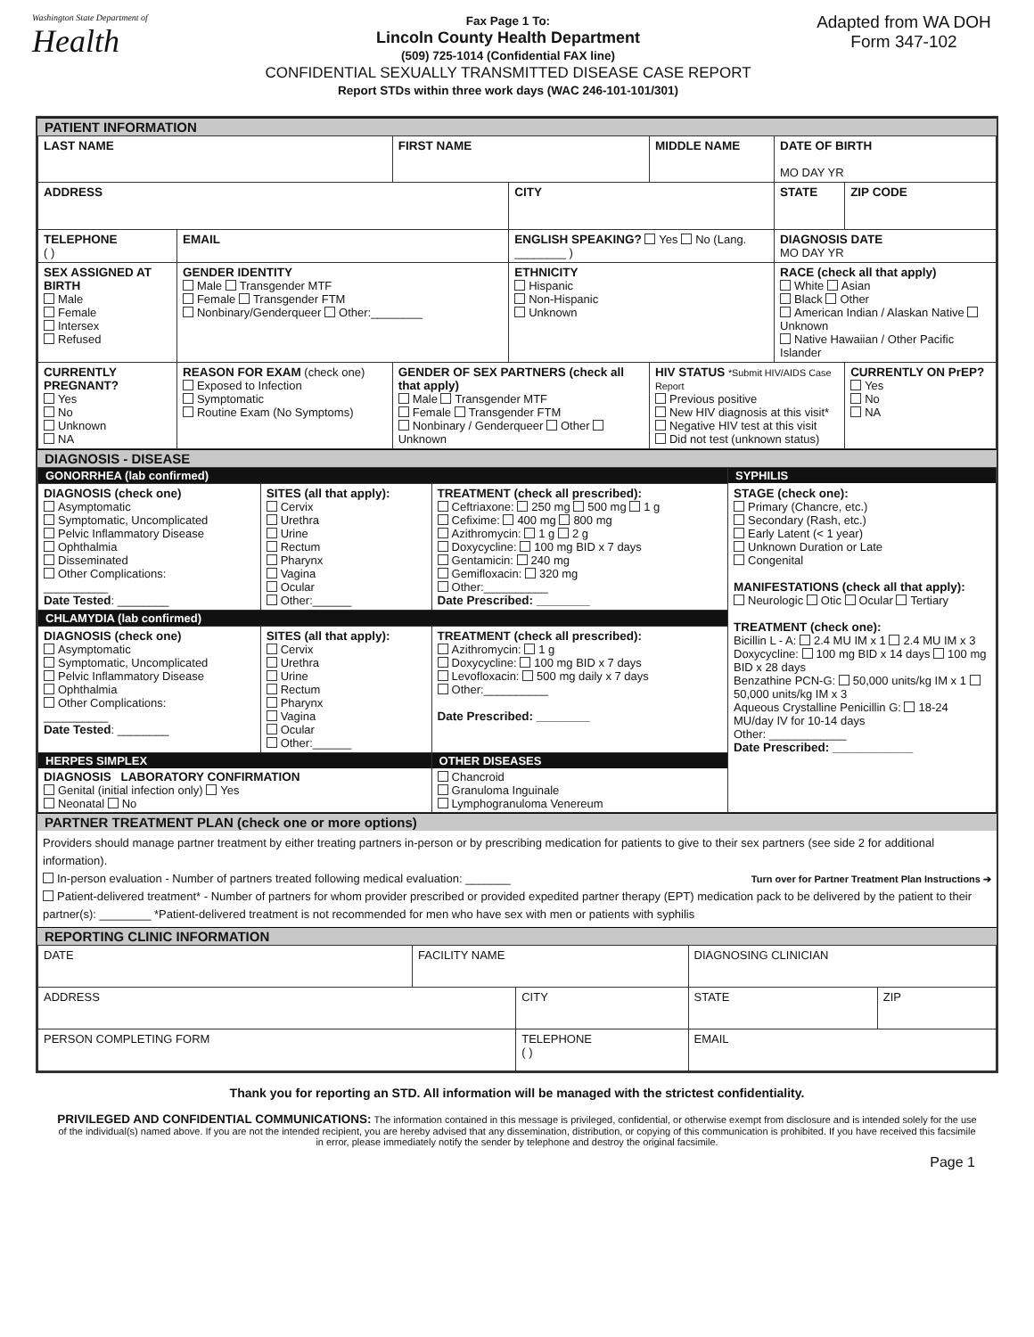Washington State Department of
Health
Fax Page 1 To:
Lincoln County Health Department
(509) 725-1014 (Confidential FAX line)
CONFIDENTIAL SEXUALLY TRANSMITTED DISEASE CASE REPORT
Report STDs within three work days (WAC 246-101-101/301)
Adapted from WA DOH Form 347-102
PATIENT INFORMATION
| LAST NAME | | FIRST NAME | | MIDDLE NAME | DATE OF BIRTH MO DAY YR | |
| ADDRESS | | | CITY | | STATE | ZIP CODE |
| TELEPHONE ( ) | EMAIL | | ENGLISH SPEAKING? Yes No (Lang. ________ ) | | DIAGNOSIS DATE MO DAY YR | |
| SEX ASSIGNED AT BIRTH Male Female Intersex Refused | GENDER IDENTITY Male Transgender MTF Female Transgender FTM Nonbinary/Genderqueer Other:________ | | ETHNICITY Hispanic Non-Hispanic Unknown | | RACE (check all that apply) White Asian Black Other American Indian / Alaskan Native Unknown Native Hawaiian / Other Pacific Islander | |
| CURRENTLY PREGNANT? Yes No Unknown NA | REASON FOR EXAM (check one) Exposed to Infection Symptomatic Routine Exam (No Symptoms) | GENDER OF SEX PARTNERS (check all that apply) Male Transgender MTF Female Transgender FTM Nonbinary / Genderqueer Other Unknown | | HIV STATUS *Submit HIV/AIDS Case Report Previous positive New HIV diagnosis at this visit* Negative HIV test at this visit Did not test (unknown status) | | CURRENTLY ON PrEP? Yes No NA |
DIAGNOSIS - DISEASE
| GONORRHEA (lab confirmed) | | | SYPHILIS STAGE (check one): Primary (Chancre, etc.) Secondary (Rash, etc.) Early Latent (< 1 year) Unknown Duration or Late Congenital MANIFESTATIONS (check all that apply): Neurologic Otic Ocular Tertiary TREATMENT (check one): Bicillin L - A: 2.4 MU IM x 1 2.4 MU IM x 3 Doxycycline: 100 mg BID x 14 days 100 mg BID x 28 days Benzathine PCN-G: 50,000 units/kg IM x 1 50,000 units/kg IM x 3 Aqueous Crystalline Penicillin G: 18-24 MU/day IV for 10-14 days Other: ____________ Date Prescribed: ____________ |
| DIAGNOSIS (check one) Asymptomatic Symptomatic, Uncomplicated Pelvic Inflammatory Disease Ophthalmia Disseminated Other Complications: __________ Date Tested : ________ | SITES (all that apply): Cervix Urethra Urine Rectum Pharynx Vagina Ocular Other:______ | TREATMENT (check all prescribed): Ceftriaxone: 250 mg 500 mg 1 g Cefixime: 400 mg 800 mg Azithromycin: 1 g 2 g Doxycycline: 100 mg BID x 7 days Gentamicin: 240 mg Gemifloxacin: 320 mg Other:__________ Date Prescribed: ________ | |
| CHLAMYDIA (lab confirmed) | | | |
| DIAGNOSIS (check one) Asymptomatic Symptomatic, Uncomplicated Pelvic Inflammatory Disease Ophthalmia Other Complications: __________ Date Tested : ________ | SITES (all that apply): Cervix Urethra Urine Rectum Pharynx Vagina Ocular Other:______ | TREATMENT (check all prescribed): Azithromycin: 1 g Doxycycline: 100 mg BID x 7 days Levofloxacin: 500 mg daily x 7 days Other:__________ Date Prescribed: ________ | |
| HERPES SIMPLEX DIAGNOSIS LABORATORY CONFIRMATION Genital (initial infection only) Yes Neonatal No | | OTHER DISEASES Chancroid Granuloma Inguinale Lymphogranuloma Venereum | |
PARTNER TREATMENT PLAN (check one or more options)
Providers should manage partner treatment by either treating partners in-person or by prescribing medication for patients to give to their sex partners (see side 2 for additional information).
In-person evaluation - Number of partners treated following medical evaluation: _______ Turn over for Partner Treatment Plan Instructions ➔
Patient-delivered treatment* - Number of partners for whom provider prescribed or provided expedited partner therapy (EPT) medication pack to be delivered by the patient to their partner(s): ________ *Patient-delivered treatment is not recommended for men who have sex with men or patients with syphilis
REPORTING CLINIC INFORMATION
| DATE | FACILITY NAME | | DIAGNOSING CLINICIAN | | |
| ADDRESS | | CITY | | STATE | ZIP |
| PERSON COMPLETING FORM | | TELEPHONE ( ) | | EMAIL | |
Thank you for reporting an STD. All information will be managed with the strictest confidentiality.
PRIVILEGED AND CONFIDENTIAL COMMUNICATIONS: The information contained in this message is privileged, confidential, or otherwise exempt from disclosure and is intended solely for the use of the individual(s) named above. If you are not the intended recipient, you are hereby advised that any dissemination, distribution, or copying of this communication is prohibited. If you have received this facsimile in error, please immediately notify the sender by telephone and destroy the original facsimile.
Page 1